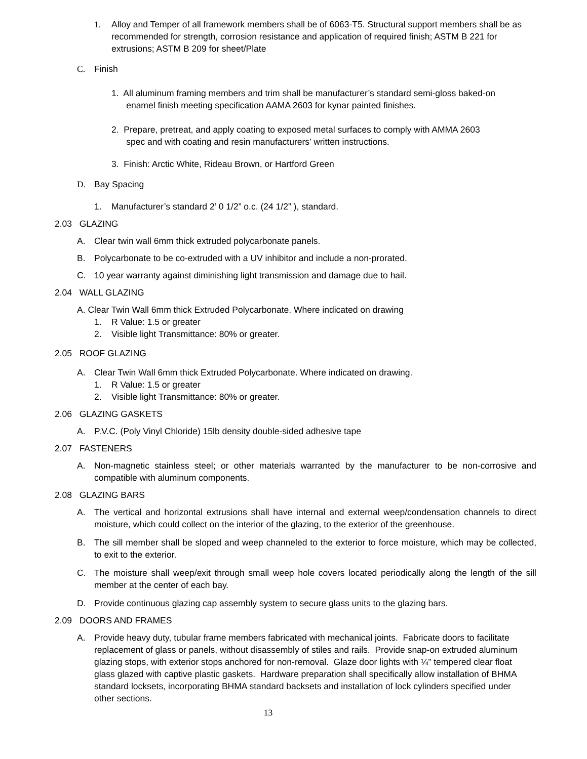1. Alloy and Temper of all framework members shall be of 6063-T5. Structural support members shall be as recommended for strength, corrosion resistance and application of required finish; ASTM B 221 for extrusions; ASTM B 209 for sheet/Plate
C. Finish
1. All aluminum framing members and trim shall be manufacturer’s standard semi-gloss baked-on
enamel finish meeting specification AAMA 2603 for kynar painted finishes.
2. Prepare, pretreat, and apply coating to exposed metal surfaces to comply with AMMA 2603
spec and with coating and resin manufacturers’ written instructions.
3. Finish: Arctic White, Rideau Brown, or Hartford Green
D. Bay Spacing
1. Manufacturer’s standard 2’ 0 1/2” o.c. (24 1/2” ), standard.
2.03 GLAZING
A. Clear twin wall 6mm thick extruded polycarbonate panels.
B. Polycarbonate to be co-extruded with a UV inhibitor and include a non-prorated.
C. 10 year warranty against diminishing light transmission and damage due to hail.
2.04 WALL GLAZING
A. Clear Twin Wall 6mm thick Extruded Polycarbonate. Where indicated on drawing
1. R Value: 1.5 or greater
2. Visible light Transmittance: 80% or greater.
2.05 ROOF GLAZING
A. Clear Twin Wall 6mm thick Extruded Polycarbonate. Where indicated on drawing.
1. R Value: 1.5 or greater
2. Visible light Transmittance: 80% or greater.
2.06 GLAZING GASKETS
A. P.V.C. (Poly Vinyl Chloride) 15lb density double-sided adhesive tape
2.07 FASTENERS
A. Non-magnetic stainless steel; or other materials warranted by the manufacturer to be non-corrosive and compatible with aluminum components.
2.08 GLAZING BARS
A. The vertical and horizontal extrusions shall have internal and external weep/condensation channels to direct moisture, which could collect on the interior of the glazing, to the exterior of the greenhouse.
B. The sill member shall be sloped and weep channeled to the exterior to force moisture, which may be collected, to exit to the exterior.
C. The moisture shall weep/exit through small weep hole covers located periodically along the length of the sill member at the center of each bay.
D. Provide continuous glazing cap assembly system to secure glass units to the glazing bars.
2.09 DOORS AND FRAMES
A. Provide heavy duty, tubular frame members fabricated with mechanical joints. Fabricate doors to facilitate replacement of glass or panels, without disassembly of stiles and rails. Provide snap-on extruded aluminum glazing stops, with exterior stops anchored for non-removal. Glaze door lights with ¼” tempered clear float glass glazed with captive plastic gaskets. Hardware preparation shall specifically allow installation of BHMA standard locksets, incorporating BHMA standard backsets and installation of lock cylinders specified under other sections.
13